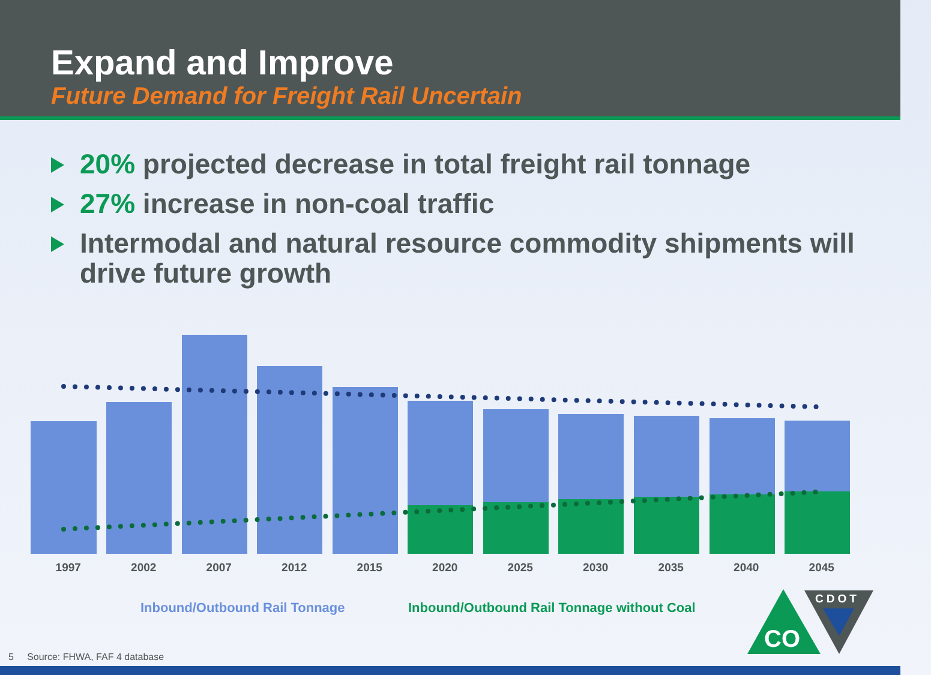Expand and Improve
Future Demand for Freight Rail Uncertain
20% projected decrease in total freight rail tonnage
27% increase in non-coal traffic
Intermodal and natural resource commodity shipments will drive future growth
1997 2002 2007 2012 2015 2020 2025 2030 2035 2040 2045
Inbound/Outbound Rail Tonnage
Inbound/Outbound Rail Tonnage without Coal
CO
CDOT
5 Source: FHWA, FAF 4 database